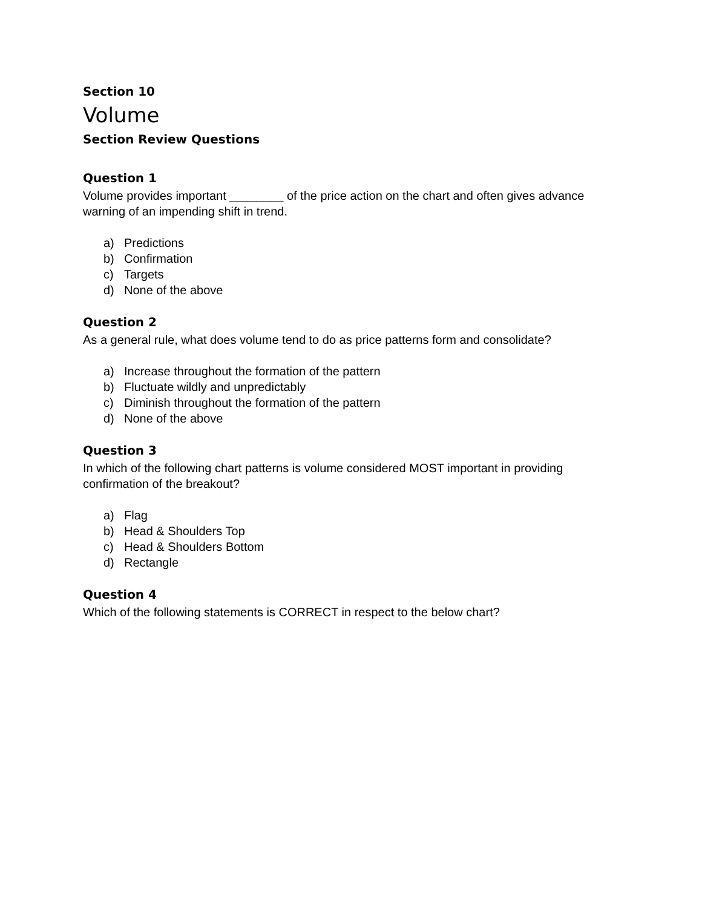Section 10
Volume
Section Review Questions
Question 1
Volume provides important ________ of the price action on the chart and often gives advance warning of an impending shift in trend.
a) Predictions
b) Confirmation
c) Targets
d) None of the above
Question 2
As a general rule, what does volume tend to do as price patterns form and consolidate?
a) Increase throughout the formation of the pattern
b) Fluctuate wildly and unpredictably
c) Diminish throughout the formation of the pattern
d) None of the above
Question 3
In which of the following chart patterns is volume considered MOST important in providing confirmation of the breakout?
a) Flag
b) Head & Shoulders Top
c) Head & Shoulders Bottom
d) Rectangle
Question 4
Which of the following statements is CORRECT in respect to the below chart?